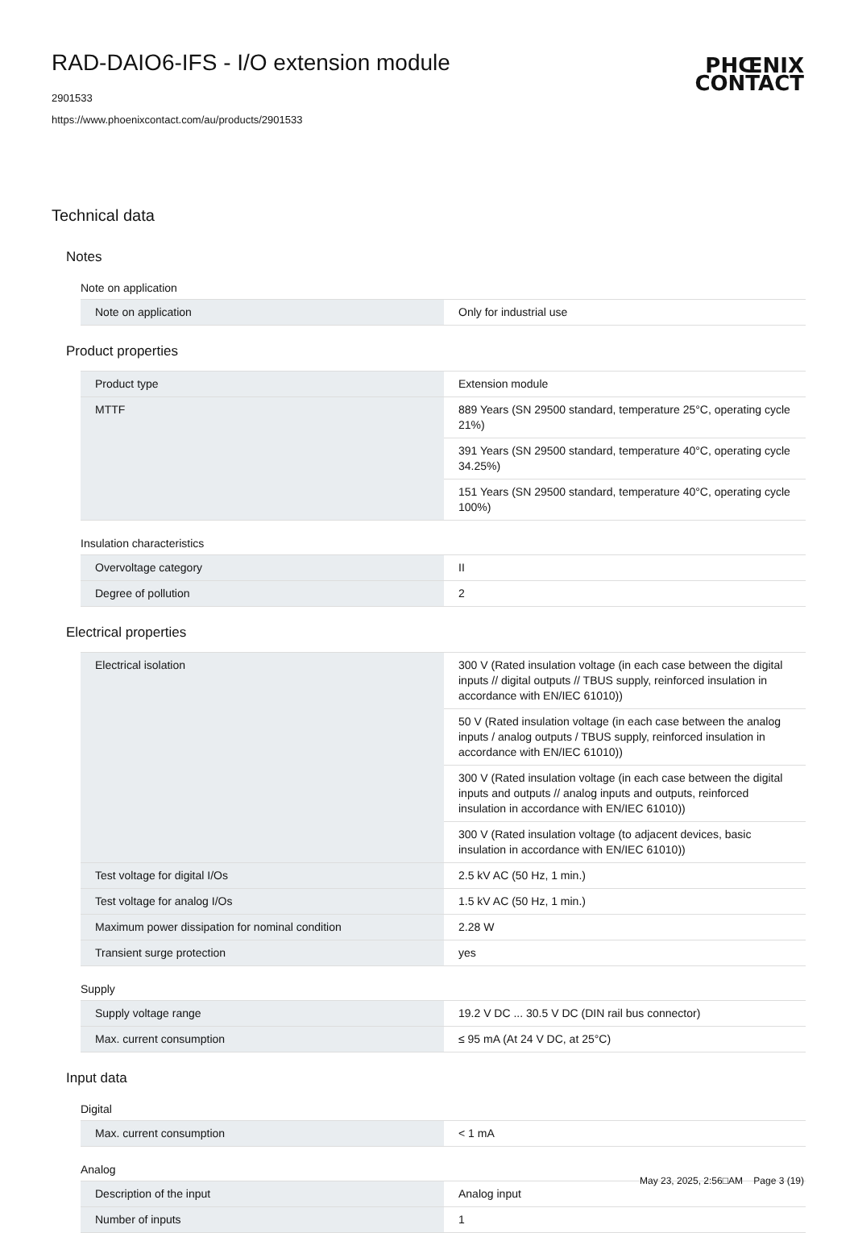PHŒNIX
CONTACT
RAD-DAIO6-IFS - I/O extension module
2901533
https://www.phoenixcontact.com/au/products/2901533
Technical data
Notes
Note on application
| Note on application | Only for industrial use |
Product properties
| Product type | Extension module |
| MTTF | 889 Years (SN 29500 standard, temperature 25°C, operating cycle 21%) |
| | 391 Years (SN 29500 standard, temperature 40°C, operating cycle 34.25%) |
| | 151 Years (SN 29500 standard, temperature 40°C, operating cycle 100%) |
Insulation characteristics
| Overvoltage category | II |
| Degree of pollution | 2 |
Electrical properties
| Electrical isolation | 300 V (Rated insulation voltage (in each case between the digital inputs // digital outputs // TBUS supply, reinforced insulation in accordance with EN/IEC 61010)) |
| | 50 V (Rated insulation voltage (in each case between the analog inputs / analog outputs / TBUS supply, reinforced insulation in accordance with EN/IEC 61010)) |
| | 300 V (Rated insulation voltage (in each case between the digital inputs and outputs // analog inputs and outputs, reinforced insulation in accordance with EN/IEC 61010)) |
| | 300 V (Rated insulation voltage (to adjacent devices, basic insulation in accordance with EN/IEC 61010)) |
| Test voltage for digital I/Os | 2.5 kV AC (50 Hz, 1 min.) |
| Test voltage for analog I/Os | 1.5 kV AC (50 Hz, 1 min.) |
| Maximum power dissipation for nominal condition | 2.28 W |
| Transient surge protection | yes |
Supply
| Supply voltage range | 19.2 V DC ... 30.5 V DC (DIN rail bus connector) |
| Max. current consumption | ≤ 95 mA (At 24 V DC, at 25°C) |
Input data
Digital
| Max. current consumption | < 1 mA |
Analog
| Description of the input | Analog input |
| Number of inputs | 1 |
May 23, 2025, 2:56□AM Page 3 (19)